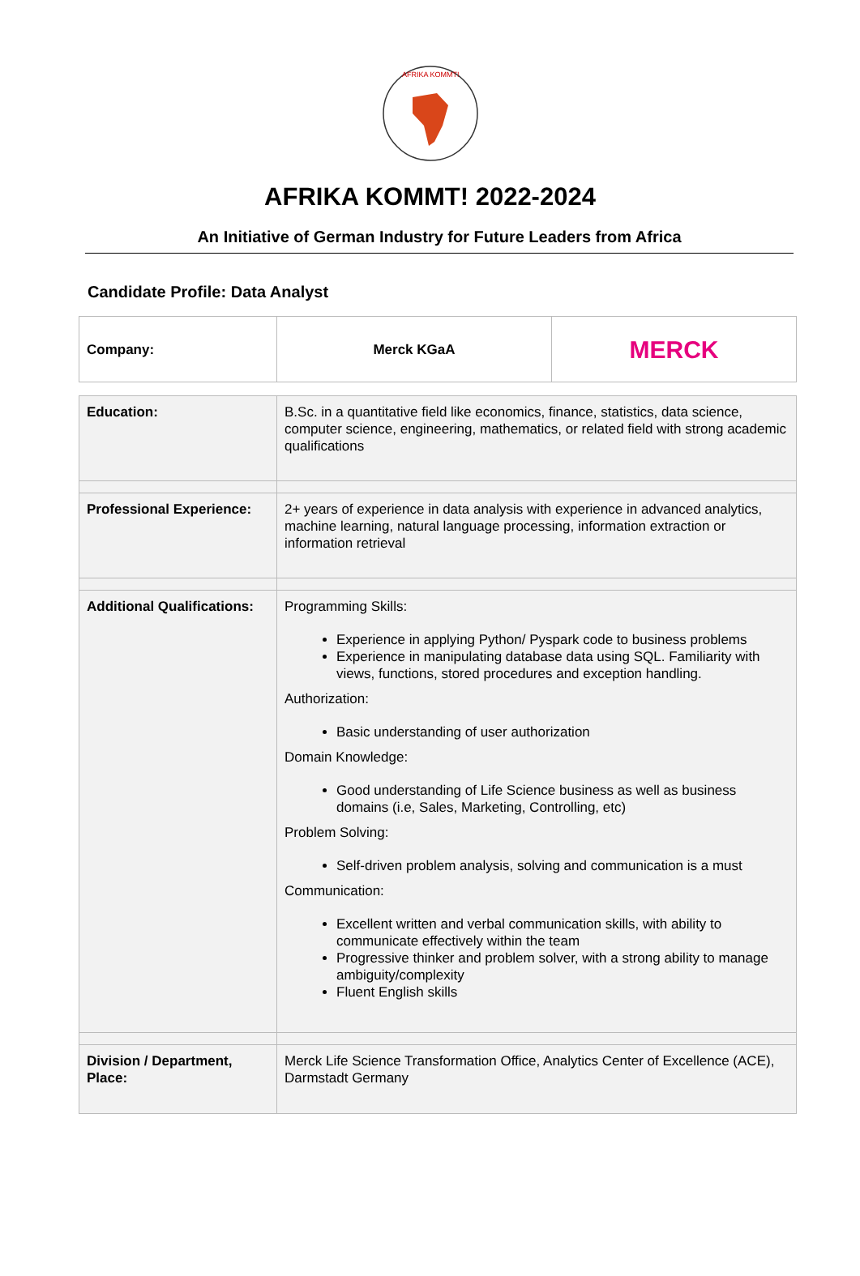AFRIKA KOMMT!
AFRIKA KOMMT! 2022-2024
An Initiative of German Industry for Future Leaders from Africa
Candidate Profile: Data Analyst
| Company: | Merck KGaA | MERCK |
| Education: | B.Sc. in a quantitative field like economics, finance, statistics, data science, computer science, engineering, mathematics, or related field with strong academic qualifications |
| Professional Experience: | 2+ years of experience in data analysis with experience in advanced analytics, machine learning, natural language processing, information extraction or information retrieval |
| Additional Qualifications: | Programming Skills: Experience in applying Python/ Pyspark code to business problems Experience in manipulating database data using SQL. Familiarity with views, functions, stored procedures and exception handling. Authorization: Basic understanding of user authorization Domain Knowledge: Good understanding of Life Science business as well as business domains (i.e, Sales, Marketing, Controlling, etc) Problem Solving: Self-driven problem analysis, solving and communication is a must Communication: Excellent written and verbal communication skills, with ability to communicate effectively within the team Progressive thinker and problem solver, with a strong ability to manage ambiguity/complexity Fluent English skills |
| Division / Department, Place: | Merck Life Science Transformation Office, Analytics Center of Excellence (ACE), Darmstadt Germany |